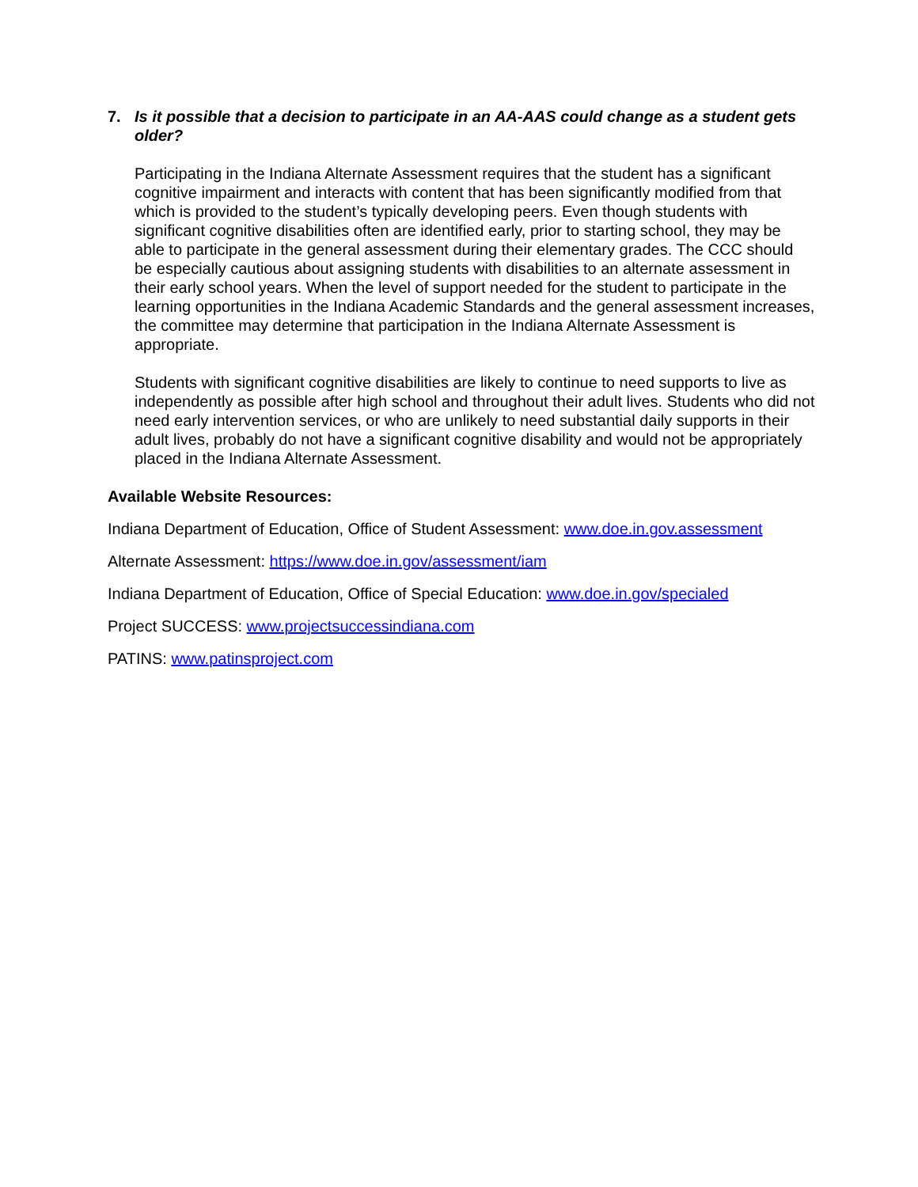7. Is it possible that a decision to participate in an AA-AAS could change as a student gets older?
Participating in the Indiana Alternate Assessment requires that the student has a significant cognitive impairment and interacts with content that has been significantly modified from that which is provided to the student’s typically developing peers. Even though students with significant cognitive disabilities often are identified early, prior to starting school, they may be able to participate in the general assessment during their elementary grades. The CCC should be especially cautious about assigning students with disabilities to an alternate assessment in their early school years. When the level of support needed for the student to participate in the learning opportunities in the Indiana Academic Standards and the general assessment increases, the committee may determine that participation in the Indiana Alternate Assessment is appropriate.
Students with significant cognitive disabilities are likely to continue to need supports to live as independently as possible after high school and throughout their adult lives. Students who did not need early intervention services, or who are unlikely to need substantial daily supports in their adult lives, probably do not have a significant cognitive disability and would not be appropriately placed in the Indiana Alternate Assessment.
Available Website Resources:
Indiana Department of Education, Office of Student Assessment: www.doe.in.gov.assessment
Alternate Assessment: https://www.doe.in.gov/assessment/iam
Indiana Department of Education, Office of Special Education: www.doe.in.gov/specialed
Project SUCCESS: www.projectsuccessindiana.com
PATINS: www.patinsproject.com